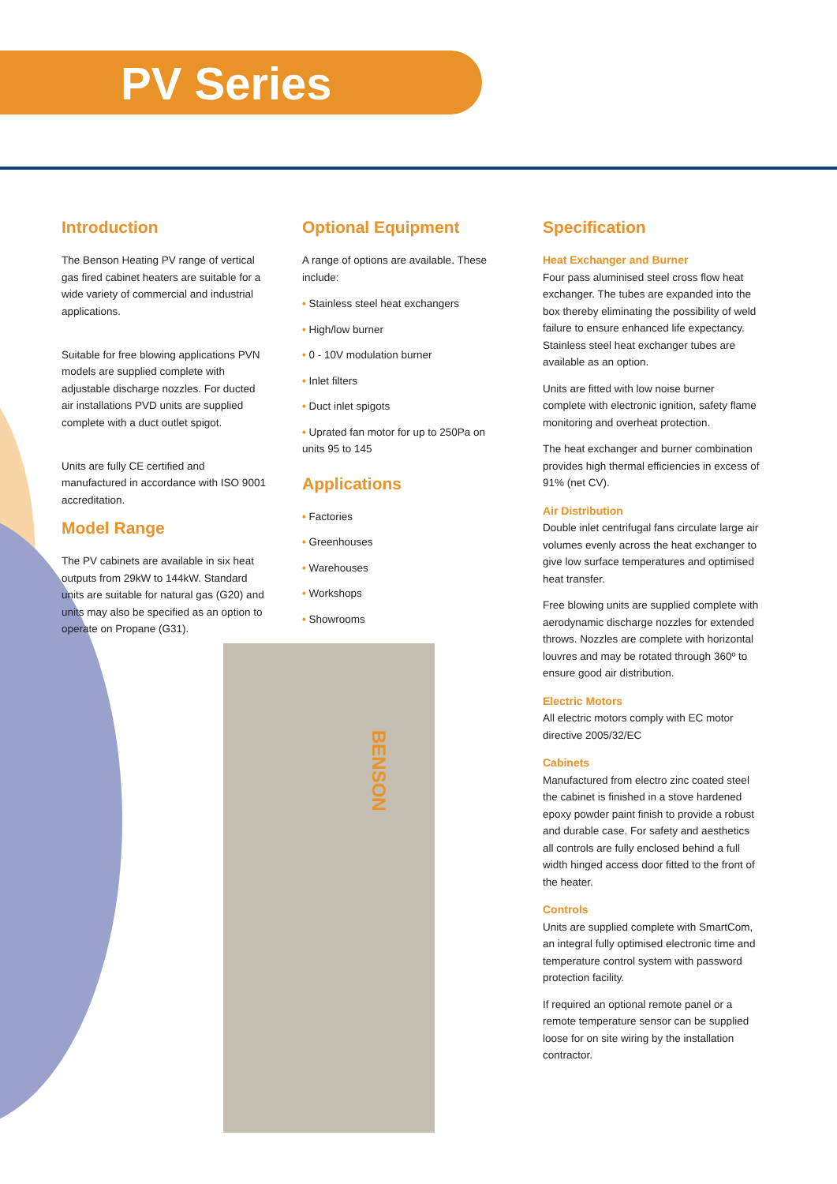PV Series
Introduction
The Benson Heating PV range of vertical gas fired cabinet heaters are suitable for a wide variety of commercial and industrial applications.
Suitable for free blowing applications PVN models are supplied complete with adjustable discharge nozzles. For ducted air installations PVD units are supplied complete with a duct outlet spigot.
Units are fully CE certified and manufactured in accordance with ISO 9001 accreditation.
Model Range
The PV cabinets are available in six heat outputs from 29kW to 144kW. Standard units are suitable for natural gas (G20) and units may also be specified as an option to operate on Propane (G31).
Optional Equipment
A range of options are available. These include:
• Stainless steel heat exchangers
• High/low burner
• 0 - 10V modulation burner
• Inlet filters
• Duct inlet spigots
• Uprated fan motor for up to 250Pa on units 95 to 145
Applications
• Factories
• Greenhouses
• Warehouses
• Workshops
• Showrooms
BENSON
Specification
Heat Exchanger and Burner
Four pass aluminised steel cross flow heat exchanger. The tubes are expanded into the box thereby eliminating the possibility of weld failure to ensure enhanced life expectancy. Stainless steel heat exchanger tubes are available as an option.
Units are fitted with low noise burner complete with electronic ignition, safety flame monitoring and overheat protection.
The heat exchanger and burner combination provides high thermal efficiencies in excess of 91% (net CV).
Air Distribution
Double inlet centrifugal fans circulate large air volumes evenly across the heat exchanger to give low surface temperatures and optimised heat transfer.
Free blowing units are supplied complete with aerodynamic discharge nozzles for extended throws. Nozzles are complete with horizontal louvres and may be rotated through 360º to ensure good air distribution.
Electric Motors
All electric motors comply with EC motor directive 2005/32/EC
Cabinets
Manufactured from electro zinc coated steel the cabinet is finished in a stove hardened epoxy powder paint finish to provide a robust and durable case. For safety and aesthetics all controls are fully enclosed behind a full width hinged access door fitted to the front of the heater.
Controls
Units are supplied complete with SmartCom, an integral fully optimised electronic time and temperature control system with password protection facility.
If required an optional remote panel or a remote temperature sensor can be supplied loose for on site wiring by the installation contractor.